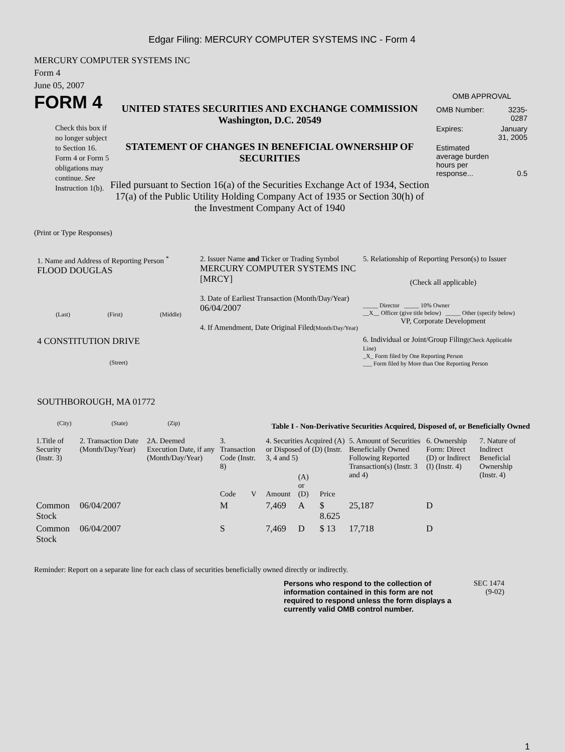Edgar Filing: MERCURY COMPUTER SYSTEMS INC - Form 4
MERCURY COMPUTER SYSTEMS INC
Form 4
June 05, 2007
FORM 4
Check this box if no longer subject to Section 16. Form 4 or Form 5 obligations may continue. See Instruction 1(b).
UNITED STATES SECURITIES AND EXCHANGE COMMISSION
Washington, D.C. 20549
STATEMENT OF CHANGES IN BENEFICIAL OWNERSHIP OF SECURITIES
Filed pursuant to Section 16(a) of the Securities Exchange Act of 1934, Section 17(a) of the Public Utility Holding Company Act of 1935 or Section 30(h) of the Investment Company Act of 1940
OMB APPROVAL
| OMB Number: | 3235-0287 |
| Expires: | January 31, 2005 |
| Estimated average burden hours per response... | 0.5 |
(Print or Type Responses)
1. Name and Address of Reporting Person <sup>*</sup>
FLOOD DOUGLAS
(Last) (First) (Middle)
4 CONSTITUTION DRIVE
(Street)
SOUTHBOROUGH, MA 01772
(City) (State) (Zip)
2. Issuer Name and Ticker or Trading Symbol
MERCURY COMPUTER SYSTEMS INC [MRCY]
3. Date of Earliest Transaction (Month/Day/Year)
06/04/2007
4. If Amendment, Date Original Filed(Month/Day/Year)
5. Relationship of Reporting Person(s) to Issuer
(Check all applicable)
_____ Director _____ 10% Owner
__X__ Officer (give title below) _____ Other (specify below)
VP, Corporate Development
6. Individual or Joint/Group Filing(Check Applicable Line)
_X_ Form filed by One Reporting Person
___ Form filed by More than One Reporting Person
Table I - Non-Derivative Securities Acquired, Disposed of, or Beneficially Owned
| 1.Title of Security (Instr. 3) | 2. Transaction Date (Month/Day/Year) | 2A. Deemed Execution Date, if any (Month/Day/Year) | 3. Transaction Code (Instr. 8) | | 4. Securities Acquired (A) or Disposed of (D) (Instr. 3, 4 and 5) | | | 5. Amount of Securities Beneficially Owned Following Reported Transaction(s) (Instr. 3 and 4) | 6. Ownership Form: Direct (D) or Indirect (I) (Instr. 4) | 7. Nature of Indirect Beneficial Ownership (Instr. 4) |
| --- | --- | --- | --- | --- | --- | --- | --- | --- | --- | --- |
| | | | Code | V | Amount | (A) or (D) | Price | | | |
| Common Stock | 06/04/2007 | | M | | 7,469 | A | $ 8.625 | 25,187 | D | |
| Common Stock | 06/04/2007 | | S | | 7,469 | D | $ 13 | 17,718 | D | |
Reminder: Report on a separate line for each class of securities beneficially owned directly or indirectly.
Persons who respond to the collection of information contained in this form are not required to respond unless the form displays a currently valid OMB control number.
SEC 1474
(9-02)
1